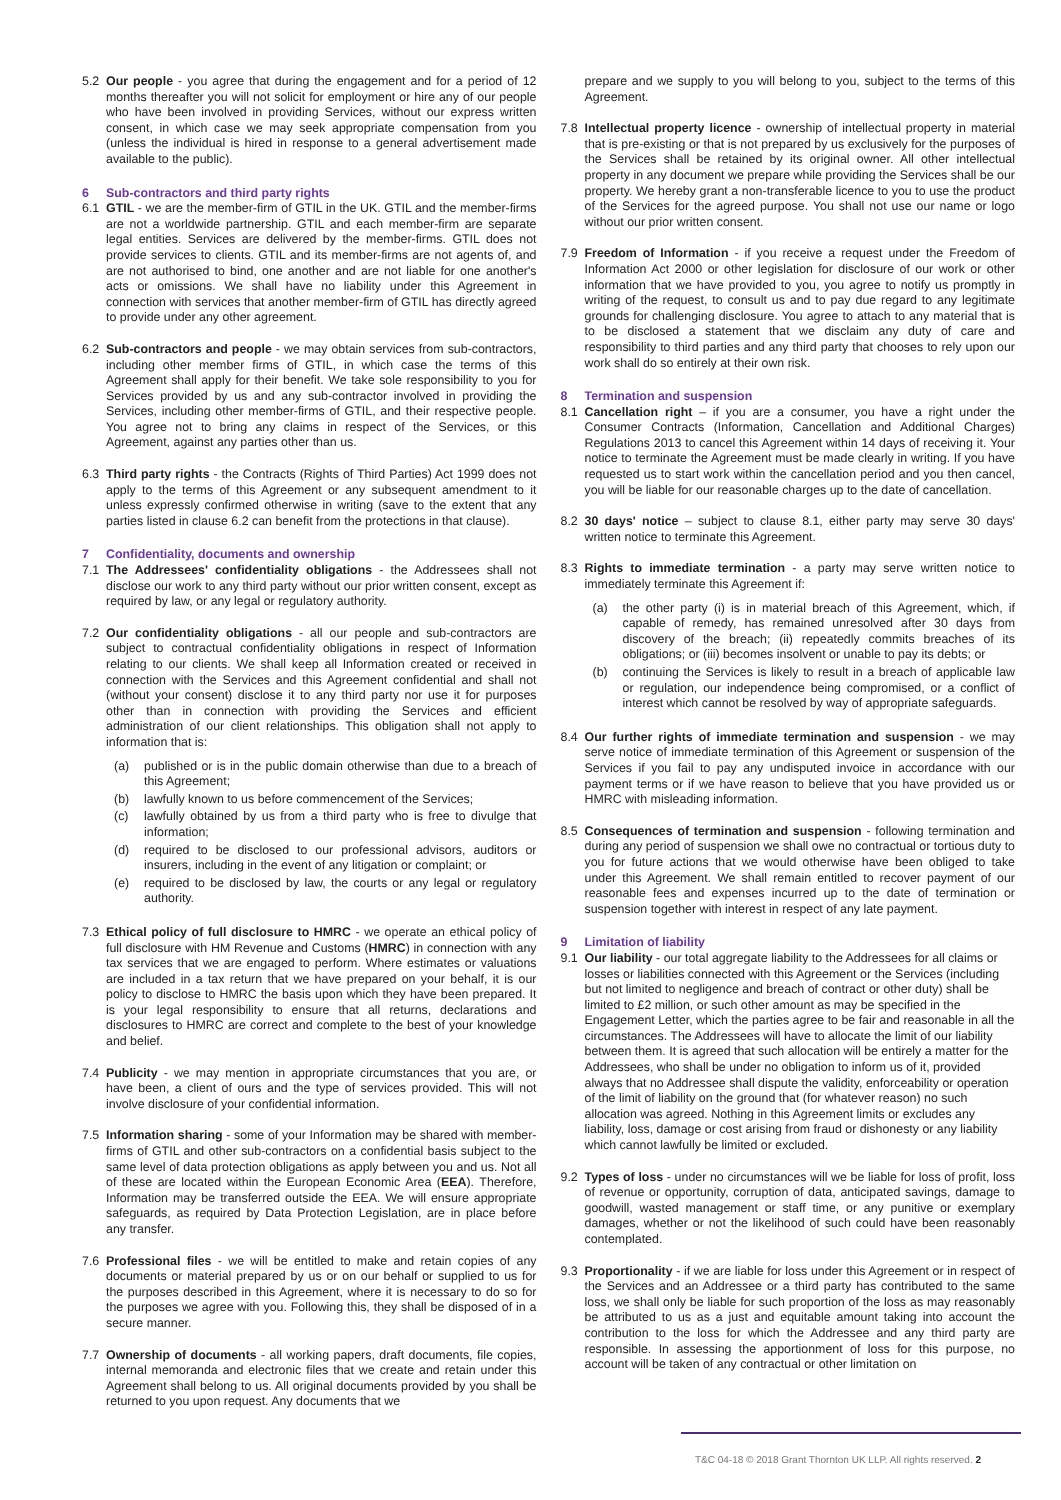5.2 Our people - you agree that during the engagement and for a period of 12 months thereafter you will not solicit for employment or hire any of our people who have been involved in providing Services, without our express written consent, in which case we may seek appropriate compensation from you (unless the individual is hired in response to a general advertisement made available to the public).
6 Sub-contractors and third party rights
6.1 GTIL - we are the member-firm of GTIL in the UK. GTIL and the member-firms are not a worldwide partnership. GTIL and each member-firm are separate legal entities. Services are delivered by the member-firms. GTIL does not provide services to clients. GTIL and its member-firms are not agents of, and are not authorised to bind, one another and are not liable for one another's acts or omissions. We shall have no liability under this Agreement in connection with services that another member-firm of GTIL has directly agreed to provide under any other agreement.
6.2 Sub-contractors and people - we may obtain services from sub-contractors, including other member firms of GTIL, in which case the terms of this Agreement shall apply for their benefit. We take sole responsibility to you for Services provided by us and any sub-contractor involved in providing the Services, including other member-firms of GTIL, and their respective people. You agree not to bring any claims in respect of the Services, or this Agreement, against any parties other than us.
6.3 Third party rights - the Contracts (Rights of Third Parties) Act 1999 does not apply to the terms of this Agreement or any subsequent amendment to it unless expressly confirmed otherwise in writing (save to the extent that any parties listed in clause 6.2 can benefit from the protections in that clause).
7 Confidentiality, documents and ownership
7.1 The Addressees' confidentiality obligations - the Addressees shall not disclose our work to any third party without our prior written consent, except as required by law, or any legal or regulatory authority.
7.2 Our confidentiality obligations - all our people and sub-contractors are subject to contractual confidentiality obligations in respect of Information relating to our clients. We shall keep all Information created or received in connection with the Services and this Agreement confidential and shall not (without your consent) disclose it to any third party nor use it for purposes other than in connection with providing the Services and efficient administration of our client relationships. This obligation shall not apply to information that is:
(a) published or is in the public domain otherwise than due to a breach of this Agreement;
(b) lawfully known to us before commencement of the Services;
(c) lawfully obtained by us from a third party who is free to divulge that information;
(d) required to be disclosed to our professional advisors, auditors or insurers, including in the event of any litigation or complaint; or
(e) required to be disclosed by law, the courts or any legal or regulatory authority.
7.3 Ethical policy of full disclosure to HMRC - we operate an ethical policy of full disclosure with HM Revenue and Customs (HMRC) in connection with any tax services that we are engaged to perform. Where estimates or valuations are included in a tax return that we have prepared on your behalf, it is our policy to disclose to HMRC the basis upon which they have been prepared. It is your legal responsibility to ensure that all returns, declarations and disclosures to HMRC are correct and complete to the best of your knowledge and belief.
7.4 Publicity - we may mention in appropriate circumstances that you are, or have been, a client of ours and the type of services provided. This will not involve disclosure of your confidential information.
7.5 Information sharing - some of your Information may be shared with member-firms of GTIL and other sub-contractors on a confidential basis subject to the same level of data protection obligations as apply between you and us. Not all of these are located within the European Economic Area (EEA). Therefore, Information may be transferred outside the EEA. We will ensure appropriate safeguards, as required by Data Protection Legislation, are in place before any transfer.
7.6 Professional files - we will be entitled to make and retain copies of any documents or material prepared by us or on our behalf or supplied to us for the purposes described in this Agreement, where it is necessary to do so for the purposes we agree with you. Following this, they shall be disposed of in a secure manner.
7.7 Ownership of documents - all working papers, draft documents, file copies, internal memoranda and electronic files that we create and retain under this Agreement shall belong to us. All original documents provided by you shall be returned to you upon request. Any documents that we
prepare and we supply to you will belong to you, subject to the terms of this Agreement.
7.8 Intellectual property licence - ownership of intellectual property in material that is pre-existing or that is not prepared by us exclusively for the purposes of the Services shall be retained by its original owner. All other intellectual property in any document we prepare while providing the Services shall be our property. We hereby grant a non-transferable licence to you to use the product of the Services for the agreed purpose. You shall not use our name or logo without our prior written consent.
7.9 Freedom of Information - if you receive a request under the Freedom of Information Act 2000 or other legislation for disclosure of our work or other information that we have provided to you, you agree to notify us promptly in writing of the request, to consult us and to pay due regard to any legitimate grounds for challenging disclosure. You agree to attach to any material that is to be disclosed a statement that we disclaim any duty of care and responsibility to third parties and any third party that chooses to rely upon our work shall do so entirely at their own risk.
8 Termination and suspension
8.1 Cancellation right – if you are a consumer, you have a right under the Consumer Contracts (Information, Cancellation and Additional Charges) Regulations 2013 to cancel this Agreement within 14 days of receiving it. Your notice to terminate the Agreement must be made clearly in writing. If you have requested us to start work within the cancellation period and you then cancel, you will be liable for our reasonable charges up to the date of cancellation.
8.2 30 days' notice – subject to clause 8.1, either party may serve 30 days' written notice to terminate this Agreement.
8.3 Rights to immediate termination - a party may serve written notice to immediately terminate this Agreement if:
(a) the other party (i) is in material breach of this Agreement, which, if capable of remedy, has remained unresolved after 30 days from discovery of the breach; (ii) repeatedly commits breaches of its obligations; or (iii) becomes insolvent or unable to pay its debts; or
(b) continuing the Services is likely to result in a breach of applicable law or regulation, our independence being compromised, or a conflict of interest which cannot be resolved by way of appropriate safeguards.
8.4 Our further rights of immediate termination and suspension - we may serve notice of immediate termination of this Agreement or suspension of the Services if you fail to pay any undisputed invoice in accordance with our payment terms or if we have reason to believe that you have provided us or HMRC with misleading information.
8.5 Consequences of termination and suspension - following termination and during any period of suspension we shall owe no contractual or tortious duty to you for future actions that we would otherwise have been obliged to take under this Agreement. We shall remain entitled to recover payment of our reasonable fees and expenses incurred up to the date of termination or suspension together with interest in respect of any late payment.
9 Limitation of liability
9.1 Our liability - our total aggregate liability to the Addressees for all claims or losses or liabilities connected with this Agreement or the Services (including but not limited to negligence and breach of contract or other duty) shall be limited to £2 million, or such other amount as may be specified in the Engagement Letter, which the parties agree to be fair and reasonable in all the circumstances. The Addressees will have to allocate the limit of our liability between them. It is agreed that such allocation will be entirely a matter for the Addressees, who shall be under no obligation to inform us of it, provided always that no Addressee shall dispute the validity, enforceability or operation of the limit of liability on the ground that (for whatever reason) no such allocation was agreed. Nothing in this Agreement limits or excludes any liability, loss, damage or cost arising from fraud or dishonesty or any liability which cannot lawfully be limited or excluded.
9.2 Types of loss - under no circumstances will we be liable for loss of profit, loss of revenue or opportunity, corruption of data, anticipated savings, damage to goodwill, wasted management or staff time, or any punitive or exemplary damages, whether or not the likelihood of such could have been reasonably contemplated.
9.3 Proportionality - if we are liable for loss under this Agreement or in respect of the Services and an Addressee or a third party has contributed to the same loss, we shall only be liable for such proportion of the loss as may reasonably be attributed to us as a just and equitable amount taking into account the contribution to the loss for which the Addressee and any third party are responsible. In assessing the apportionment of loss for this purpose, no account will be taken of any contractual or other limitation on
T&C 04-18 © 2018 Grant Thornton UK LLP. All rights reserved. 2